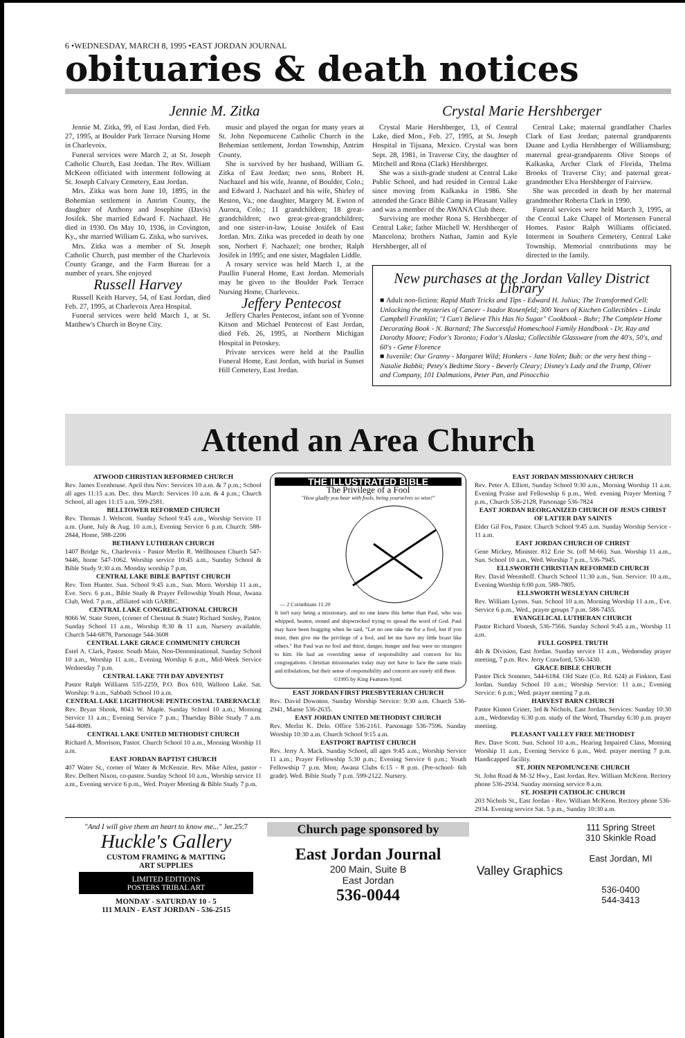6 •WEDNESDAY, MARCH 8, 1995 •EAST JORDAN JOURNAL
obituaries & death notices
Jennie M. Zitka
Jennie M. Zitka, 99, of East Jordan, died Feb. 27, 1995, at Boulder Park Terrace Nursing Home in Charlevoix.
Funeral services were March 2, at St. Joseph Catholic Church, East Jordan. The Rev. William McKeon officiated with interment following at St. Joseph Calvary Cemetery, East Jordan.
Mrs. Zitka was born June 10, 1895, in the Bohemian settlement in Antrim County, the daughter of Anthony and Josephine (Davis) Josifek. She married Edward F. Nachazel. He died in 1930. On May 10, 1936, in Covington, Ky., she married William G. Zitka, who survives.
Mrs. Zitka was a member of St. Joseph Catholic Church, past member of the Charlevoix County Grange, and the Farm Bureau for a number of years. She enjoyed
Russell Harvey
Russell Keith Harvey, 54, of East Jordan, died Feb. 27, 1995, at Charlevoix Area Hospital.
Funeral services were held March 1, at St. Matthew's Church in Boyne City.
music and played the organ for many years at St. John Nepomucene Catholic Church in the Bohemian settlement, Jordan Township, Antrim County.
She is survived by her husband, William G. Zitka of East Jordan; two sons, Robert H. Nachazel and his wife, Jeanne, of Boulder, Colo.; and Edward J. Nachazel and his wife, Shirley of Reston, Va.; one daughter, Margery M. Ewton of Aurora, Colo.; 11 grandchildren; 18 great-grandchildren; two great-great-grandchildren; and one sister-in-law, Louise Josifek of East Jordan. Mrs. Zitka was preceded in death by one son, Norbert F. Nachazel; one brother, Ralph Josifek in 1995; and one sister, Magdalen Liddle.
A rosary service was held March 1, at the Paullin Funeral Home, East Jordan. Memorials may be given to the Boulder Park Terrace Nursing Home, Charlevoix.
Jeffery Pentecost
Jeffery Charles Pentecost, infant son of Yvonne Kitson and Michael Pentecost of East Jordan, died Feb. 26, 1995, at Northern Michigan Hospital in Petoskey.
Private services were held at the Paullin Funeral Home, East Jordan, with burial in Sunset Hill Cemetery, East Jordan.
Crystal Marie Hershberger
Crystal Marie Hershberger, 13, of Central Lake, died Mon., Feb. 27, 1995, at St. Joseph Hospital in Tijuana, Mexico. Crystal was born Sept. 28, 1981, in Traverse City, the daughter of Mitchell and Rona (Clark) Hershberger.
She was a sixth-grade student at Central Lake Public School, and had resided in Central Lake since moving from Kalkaska in 1986. She attended the Grace Bible Camp in Pleasant Valley and was a member of the AWANA Club there.
Surviving are mother Rona S. Hershberger of Central Lake; father Mitchell W. Hershberger of Mancelona; brothers Nathan, Jamin and Kyle Hershberger, all of
Central Lake; maternal grandfather Charles Clark of East Jordan; paternal grandparents Duane and Lydia Hershberger of Williamsburg; maternal great-grandparents Olive Stoops of Kalkaska, Archer Clark of Florida, Thelma Brooks of Traverse City; and paternal great-grandmother Elva Hershberger of Fairview.
She was preceded in death by her maternal grandmother Roberta Clark in 1990.
Funeral services were held March 3, 1995, at the Central Lake Chapel of Mortensen Funeral Homes. Pastor Ralph Williams officiated. Interment in Southern Cemetery, Central Lake Township. Memorial contributions may be directed to the family.
New purchases at the Jordan Valley District Library
■ Adult non-fiction: Rapid Math Tricks and Tips - Edward H. Julius; The Transformed Cell: Unlocking the mysteries of Cancer - Isador Rosenfeld; 300 Years of Kitchen Collectibles - Linda Campbell Franklin; "I Can't Believe This Has No Sugar" Cookbook - Buhr; The Complete Home Decorating Book - N. Barnard; The Successful Homeschool Family Handbook - Dr. Ray and Dorothy Moore; Fodor's Toronto; Fodor's Alaska; Collectible Glassware from the 40's, 50's, and 60's - Gene Florence
■ Juvenile: Our Granny - Margaret Wild; Honkers - Jane Yolen; Bub: or the very best thing - Natalie Babbit; Petey's Bedtime Story - Beverly Cleary; Disney's Lady and the Tramp, Oliver and Company, 101 Dalmations, Peter Pan, and Pinocchio
Attend an Area Church
ATWOOD CHRISTIAN REFORMED CHURCH
Rev. James Evenhouse. April thru Nov: Services 10 a.m. & 7 p.m.; School all ages 11:15 a.m. Dec. thru March: Services 10 a.m. & 4 p.m.; Church School, all ages 11:15 a.m. 599-2581.
BELLTOWER REFORMED CHURCH
Rev. Thomas J. Welscott. Sunday School 9:45 a.m., Worship Service 11 a.m. (June, July & Aug. 10 a.m.), Evening Service 6 p.m. Church: 588-2844, Home, 588-2206
BETHANY LUTHERAN CHURCH
1407 Bridge St., Charlevoix - Pastor Merlin R. Wellhousen Church 547-9446, home 547-1062. Worship service 10:45 a.m., Sunday School & Bible Study 9:30 a.m. Monday worship 7 p.m.
CENTRAL LAKE BIBLE BAPTIST CHURCH
Rev. Tom Hunter. Sun. School 9:45 a.m., Sun. Morn. Worship 11 a.m., Eve. Serv. 6 p.m., Bible Study & Prayer Fellowship Youth Hour, Awana Club, Wed. 7 p.m., affiliated with GARBC.
CENTRAL LAKE CONGREGATIONAL CHURCH
8066 W. State Street, (corner of Chestnut & State) Richard Smiley, Pastor. Sunday School 11 a.m., Worship 8:30 & 11 a.m. Nursery available. Church 544-6878, Parsonage 544-3608
CENTRAL LAKE GRACE COMMUNITY CHURCH
Estel A. Clark, Pastor. South Main, Non-Denominational. Sunday School 10 a.m., Worship 11 a.m., Evening Worship 6 p.m., Mid-Week Service Wednesday 7 p.m.
CENTRAL LAKE 7TH DAY ADVENTIST
Pastor Ralph Williams 535-2259, P.O. Box 610, Walloon Lake. Sat. Worship: 9 a.m., Sabbath School 10 a.m.
CENTRAL LAKE LIGHTHOUSE PENTECOSTAL TABERNACLE
Rev. Bryan Shook, 8043 W. Maple. Sunday School 10 a.m.; Morning Service 11 a.m.; Evening Service 7 p.m.; Thursday Bible Study 7 a.m. 544-8089.
CENTRAL LAKE UNITED METHODIST CHURCH
Richard A. Morrison, Pastor. Church School 10 a.m., Morning Worship 11 a.m.
EAST JORDAN BAPTIST CHURCH
407 Water St., corner of Water & McKenzie. Rev. Mike Allen, pastor - Rev. Delbert Nixon, co-pastor. Sunday School 10 a.m., Worship service 11 a.m., Evening service 6 p.m., Wed. Prayer Meeting & Bible Study 7 p.m.
THE ILLUSTRATED BIBLE
The Privilege of a Fool
"How gladly you bear with fools, being yourselves so wise!"
— 2 Corinthians 11:20
It isn't easy being a missionary, and no one knew this better than Paul, who was whipped, beaten, stoned and shipwrecked trying to spread the word of God. Paul may have been bragging when he said, "Let no one take me for a fool, but if you must, then give me the privilege of a fool, and let me have my little boast like others." But Paul was no fool and thirst, danger, hunger and fear were no strangers to him. He had an overriding sense of responsibility and concern for his congregations. Christian missionaries today may not have to face the same trials and tribulations, but their sense of responsibility and concern are surely still there.
©1995 by King Features Synd.
EAST JORDAN FIRST PRESBYTERIAN CHURCH
Rev. David Downton. Sunday Worship Service: 9:30 a.m. Church 536-2941, Manse 536-2635.
EAST JORDAN UNITED METHODIST CHURCH
Rev. Merlin K. Delo. Office 536-2161. Parsonage 536-7596. Sunday Worship 10:30 a.m. Church School 9:15 a.m.
EASTPORT BAPTIST CHURCH
Rev. Jerry A. Mack. Sunday School, all ages 9:45 a.m.; Worship Service 11 a.m.; Prayer Fellowship 5:30 p.m.; Evening Service 6 p.m.; Youth Fellowship 7 p.m. Mon; Awana Clubs 6:15 - 8 p.m. (Pre-school- 6th grade). Wed. Bible Study 7 p.m. 599-2122. Nursery.
EAST JORDAN MISSIONARY CHURCH
Rev. Peter A. Elliott, Sunday School 9:30 a.m., Morning Worship 11 a.m. Evening Praise and Fellowship 6 p.m., Wed. evening Prayer Meeting 7 p.m., Church 536-2128, Parsonage 536-7824
EAST JORDAN REORGANIZED CHURCH OF JESUS CHRIST OF LATTER DAY SAINTS
Elder Gil Fox, Pastor. Church School 9:45 a.m. Sunday Worship Service - 11 a.m.
EAST JORDAN CHURCH OF CHRIST
Gene Mickey, Minister. 812 Erie St. (off M-66). Sun. Worship 11 a.m., Sun. School 10 a.m., Wed. Worship 7 p.m., 536-7945.
ELLSWORTH CHRISTIAN REFORMED CHURCH
Rev. David Weemhoff. Church School 11:30 a.m., Sun. Service: 10 a.m., Evening Worship 6:00 p.m. 588-7805.
ELLSWORTH WESLEYAN CHURCH
Rev. William Lyons. Sun. School 10 a.m. Morning Worship 11 a.m., Eve. Service 6 p.m., Wed., prayer groups 7 p.m. 588-7455.
EVANGELICAL LUTHERAN CHURCH
Pastor Richard Vonesh, 536-7566. Sunday School 9:45 a.m., Worship 11 a.m.
FULL GOSPEL TRUTH
4th & Division, East Jordan. Sunday service 11 a.m., Wednesday prayer meeting, 7 p.m. Rev. Jerry Crawford, 536-3430.
GRACE BIBLE CHURCH
Pastor Dick Sommer, 544-6184. Old State (Co. Rd. 624) at Finkton, East Jordan. Sunday School 10 a.m.; Worship Service: 11 a.m.; Evening Service: 6 p.m.; Wed. prayer meeting 7 p.m.
HARVEST BARN CHURCH
Pastor Kimon Criner, 3rd & Nichols, East Jordan. Services: Sunday 10:30 a.m., Wednesday 6:30 p.m. study of the Word, Thursday 6:30 p.m. prayer meeting.
PLEASANT VALLEY FREE METHODIST
Rev. Dave Scott. Sun. School 10 a.m., Hearing Impaired Class, Morning Worship 11 a.m., Evening Service 6 p.m., Wed. prayer meeting 7 p.m. Handicapped facility.
ST. JOHN NEPOMUNCENE CHURCH
St. John Road & M-32 Hwy., East Jordan. Rev. William McKeon. Rectory phone 536-2934. Sunday morning service 8 a.m.
ST. JOSEPH CATHOLIC CHURCH
203 Nichols St., East Jordan - Rev. William McKeon. Rectory phone 536-2934. Evening service Sat. 5 p.m., Sunday 10:30 a.m.
"And I will give them an heart to know me..." Jer.25:7
Huckle's Gallery
CUSTOM FRAMING & MATTING
ART SUPPLIES
LIMITED EDITIONS
POSTERS TRIBAL ART
MONDAY - SATURDAY 10 - 5
111 MAIN - EAST JORDAN - 536-2515
Church page sponsored by
East Jordan Journal
200 Main, Suite B
East Jordan
536-0044
Valley Graphics
111 Spring Street
310 Skinkle Road
East Jordan, MI
536-0400
544-3413